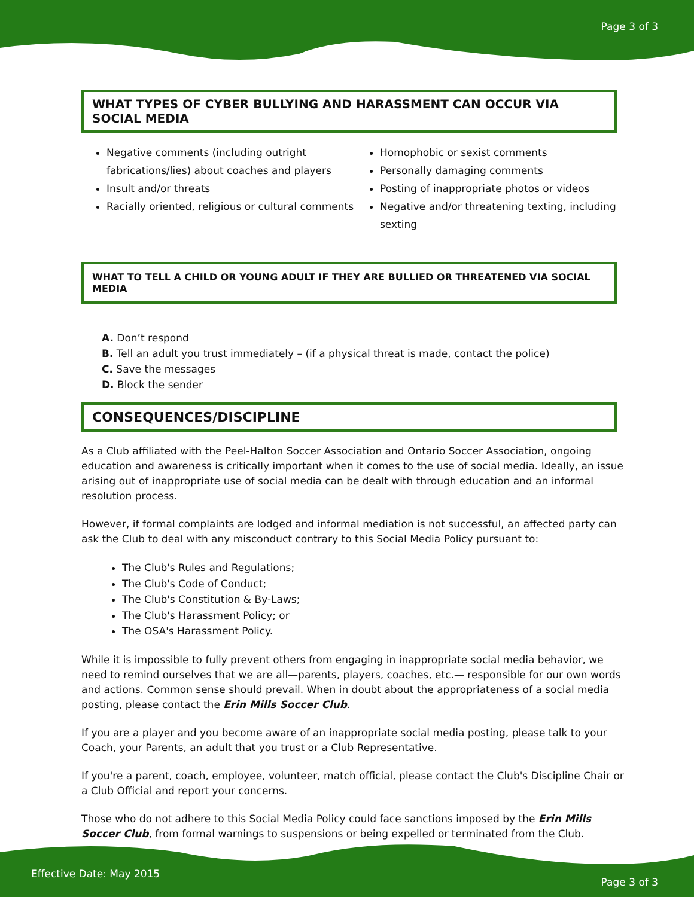Page 3 of 3
WHAT TYPES OF CYBER BULLYING AND HARASSMENT CAN OCCUR VIA SOCIAL MEDIA
Negative comments (including outright fabrications/lies) about coaches and players
Insult and/or threats
Racially oriented, religious or cultural comments
Homophobic or sexist comments
Personally damaging comments
Posting of inappropriate photos or videos
Negative and/or threatening texting, including sexting
WHAT TO TELL A CHILD OR YOUNG ADULT IF THEY ARE BULLIED OR THREATENED VIA SOCIAL MEDIA
A. Don’t respond
B. Tell an adult you trust immediately – (if a physical threat is made, contact the police)
C. Save the messages
D. Block the sender
CONSEQUENCES/DISCIPLINE
As a Club affiliated with the Peel-Halton Soccer Association and Ontario Soccer Association, ongoing education and awareness is critically important when it comes to the use of social media. Ideally, an issue arising out of inappropriate use of social media can be dealt with through education and an informal resolution process.
However, if formal complaints are lodged and informal mediation is not successful, an affected party can ask the Club to deal with any misconduct contrary to this Social Media Policy pursuant to:
The Club's Rules and Regulations;
The Club's Code of Conduct;
The Club's Constitution & By-Laws;
The Club's Harassment Policy; or
The OSA's Harassment Policy.
While it is impossible to fully prevent others from engaging in inappropriate social media behavior, we need to remind ourselves that we are all—parents, players, coaches, etc.— responsible for our own words and actions. Common sense should prevail. When in doubt about the appropriateness of a social media posting, please contact the Erin Mills Soccer Club.
If you are a player and you become aware of an inappropriate social media posting, please talk to your Coach, your Parents, an adult that you trust or a Club Representative.
If you're a parent, coach, employee, volunteer, match official, please contact the Club's Discipline Chair or a Club Official and report your concerns.
Those who do not adhere to this Social Media Policy could face sanctions imposed by the Erin Mills Soccer Club, from formal warnings to suspensions or being expelled or terminated from the Club.
Effective Date: May 2015
Page 3 of 3